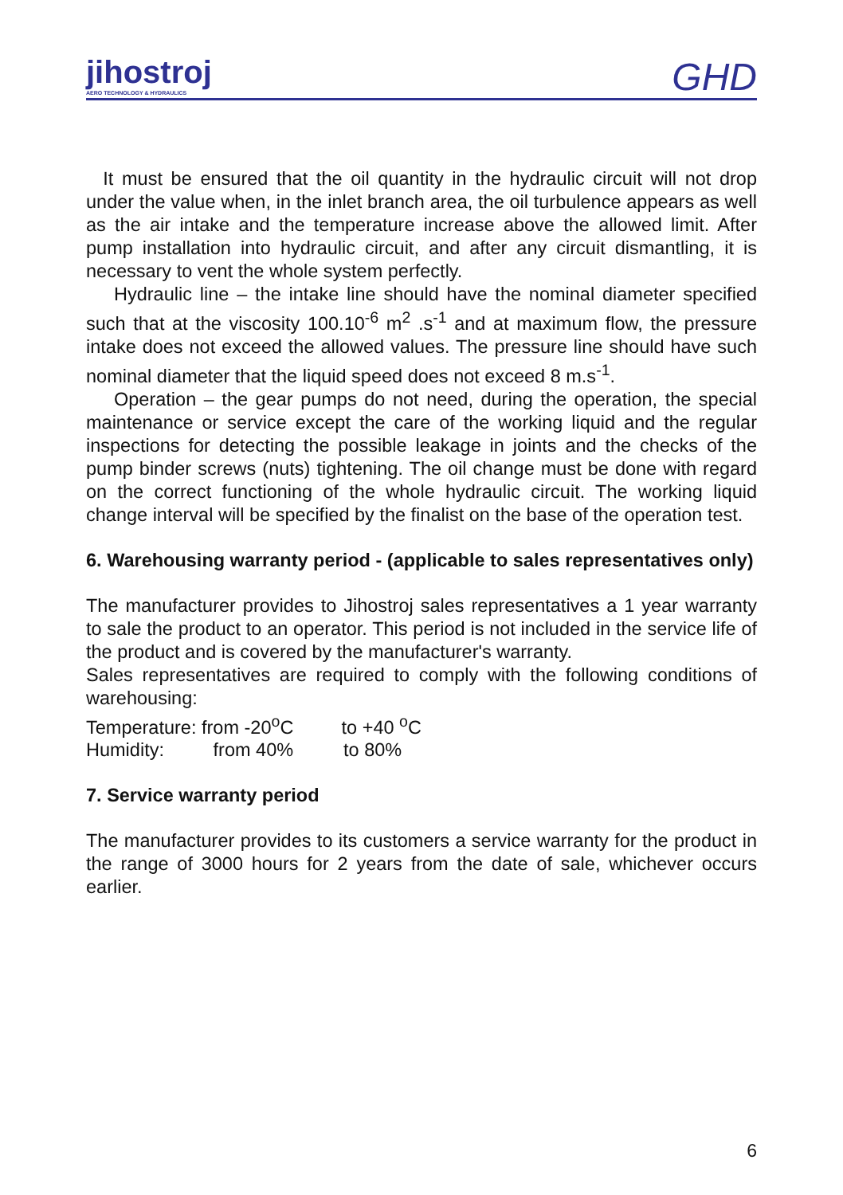jihostroj
AERO TECHNOLOGY & HYDRAULICS
GHD
It must be ensured that the oil quantity in the hydraulic circuit will not drop under the value when, in the inlet branch area, the oil turbulence appears as well as the air intake and the temperature increase above the allowed limit. After pump installation into hydraulic circuit, and after any circuit dismantling, it is necessary to vent the whole system perfectly.
Hydraulic line – the intake line should have the nominal diameter specified such that at the viscosity 100.10<sup>-6</sup> m<sup>2</sup> .s<sup>-1</sup> and at maximum flow, the pressure intake does not exceed the allowed values. The pressure line should have such nominal diameter that the liquid speed does not exceed 8 m.s<sup>-1</sup>.
Operation – the gear pumps do not need, during the operation, the special maintenance or service except the care of the working liquid and the regular inspections for detecting the possible leakage in joints and the checks of the pump binder screws (nuts) tightening. The oil change must be done with regard on the correct functioning of the whole hydraulic circuit. The working liquid change interval will be specified by the finalist on the base of the operation test.
6. Warehousing warranty period - (applicable to sales representatives only)
The manufacturer provides to Jihostroj sales representatives a 1 year warranty to sale the product to an operator. This period is not included in the service life of the product and is covered by the manufacturer's warranty.
Sales representatives are required to comply with the following conditions of warehousing:
Temperature: from -20<sup>o</sup>C to +40 <sup>o</sup>C
Humidity: from 40% to 80%
7. Service warranty period
The manufacturer provides to its customers a service warranty for the product in the range of 3000 hours for 2 years from the date of sale, whichever occurs earlier.
6